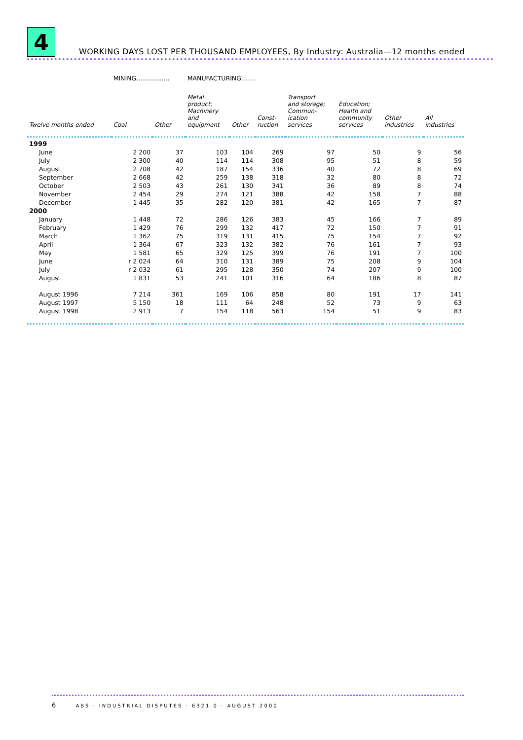4
WORKING DAYS LOST PER THOUSAND EMPLOYEES, By Industry: Australia—12 months ended
| | MINING................. | | MANUFACTURING....... | | | | | | |
| Twelve months ended | Coal | Other | Metal product; Machinery and equipment | Other | Const- ruction | Transport and storage; Commun- ication services | Education; Health and community services | Other industries | All industries |
| 1999 | | | | | | | | | |
| June | 2 200 | 37 | 103 | 104 | 269 | 97 | 50 | 9 | 56 |
| July | 2 300 | 40 | 114 | 114 | 308 | 95 | 51 | 8 | 59 |
| August | 2 708 | 42 | 187 | 154 | 336 | 40 | 72 | 8 | 69 |
| September | 2 668 | 42 | 259 | 138 | 318 | 32 | 80 | 8 | 72 |
| October | 2 503 | 43 | 261 | 130 | 341 | 36 | 89 | 8 | 74 |
| November | 2 454 | 29 | 274 | 121 | 388 | 42 | 158 | 7 | 88 |
| December | 1 445 | 35 | 282 | 120 | 381 | 42 | 165 | 7 | 87 |
| 2000 | | | | | | | | | |
| January | 1 448 | 72 | 286 | 126 | 383 | 45 | 166 | 7 | 89 |
| February | 1 429 | 76 | 299 | 132 | 417 | 72 | 150 | 7 | 91 |
| March | 1 362 | 75 | 319 | 131 | 415 | 75 | 154 | 7 | 92 |
| April | 1 364 | 67 | 323 | 132 | 382 | 76 | 161 | 7 | 93 |
| May | 1 581 | 65 | 329 | 125 | 399 | 76 | 191 | 7 | 100 |
| June | r 2 024 | 64 | 310 | 131 | 389 | 75 | 208 | 9 | 104 |
| July | r 2 032 | 61 | 295 | 128 | 350 | 74 | 207 | 9 | 100 |
| August | 1 831 | 53 | 241 | 101 | 316 | 64 | 186 | 8 | 87 |
| August 1996 | 7 214 | 361 | 169 | 106 | 858 | 80 | 191 | 17 | 141 |
| August 1997 | 5 150 | 18 | 111 | 64 | 248 | 52 | 73 | 9 | 63 |
| August 1998 | 2 913 | 7 | 154 | 118 | 563 | 154 | 51 | 9 | 83 |
6 ABS · INDUSTRIAL DISPUTES · 6321.0 · AUGUST 2000